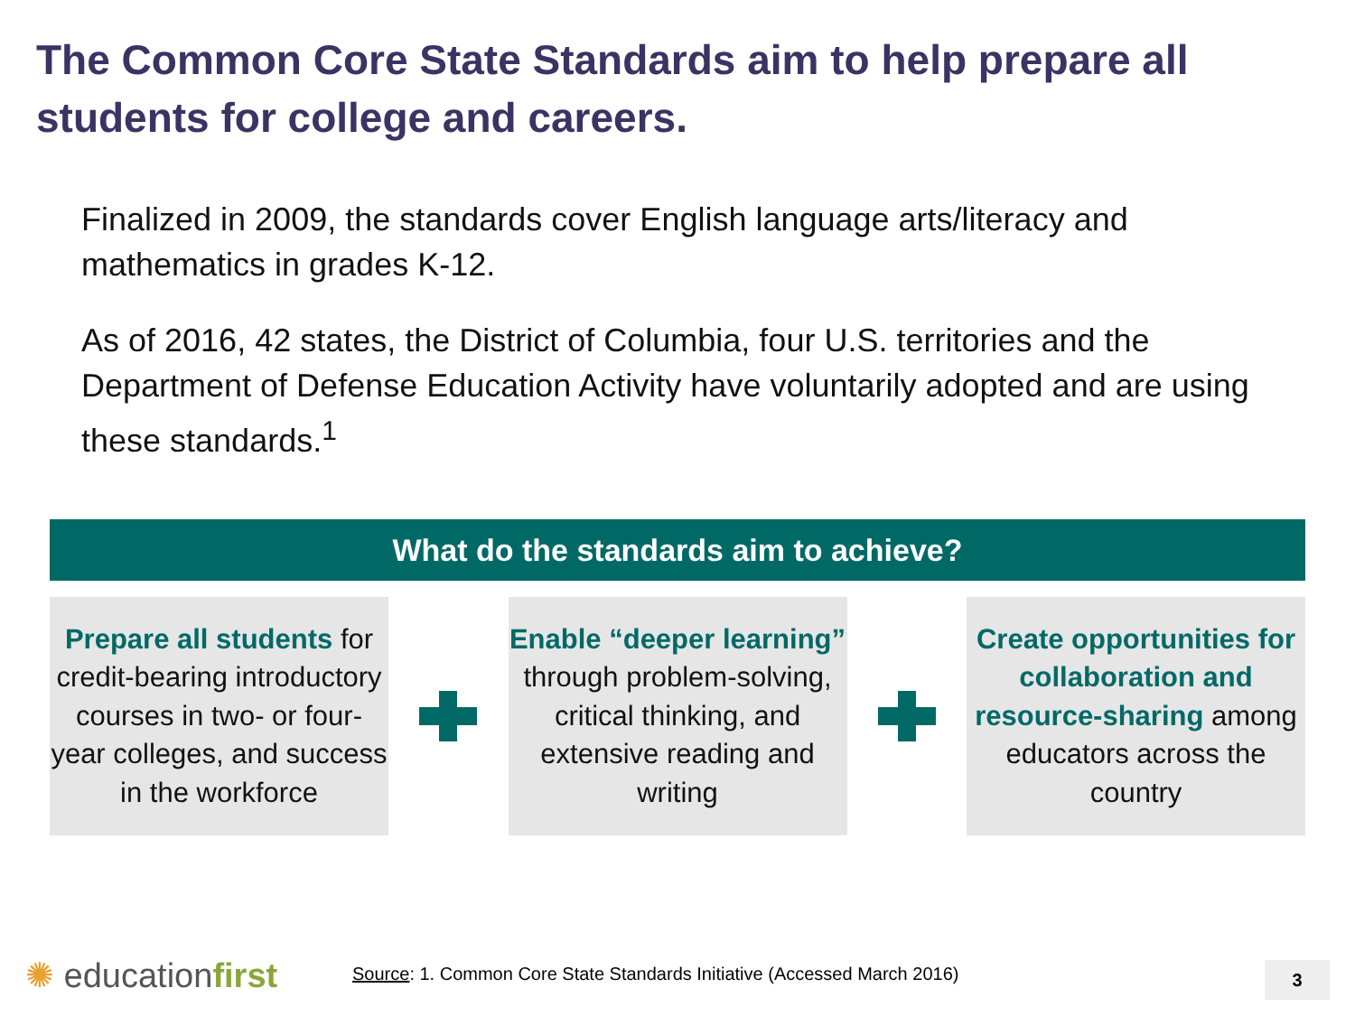The Common Core State Standards aim to help prepare all students for college and careers.
Finalized in 2009, the standards cover English language arts/literacy and mathematics in grades K-12.
As of 2016, 42 states, the District of Columbia, four U.S. territories and the Department of Defense Education Activity have voluntarily adopted and are using these standards.<sup>1</sup>
What do the standards aim to achieve?
Prepare all students for credit-bearing introductory courses in two- or four-year colleges, and success in the workforce
Enable “deeper learning” through problem-solving, critical thinking, and extensive reading and writing
Create opportunities for collaboration and resource-sharing among educators across the country
✺ educationfirst
Source: 1. Common Core State Standards Initiative (Accessed March 2016)
3